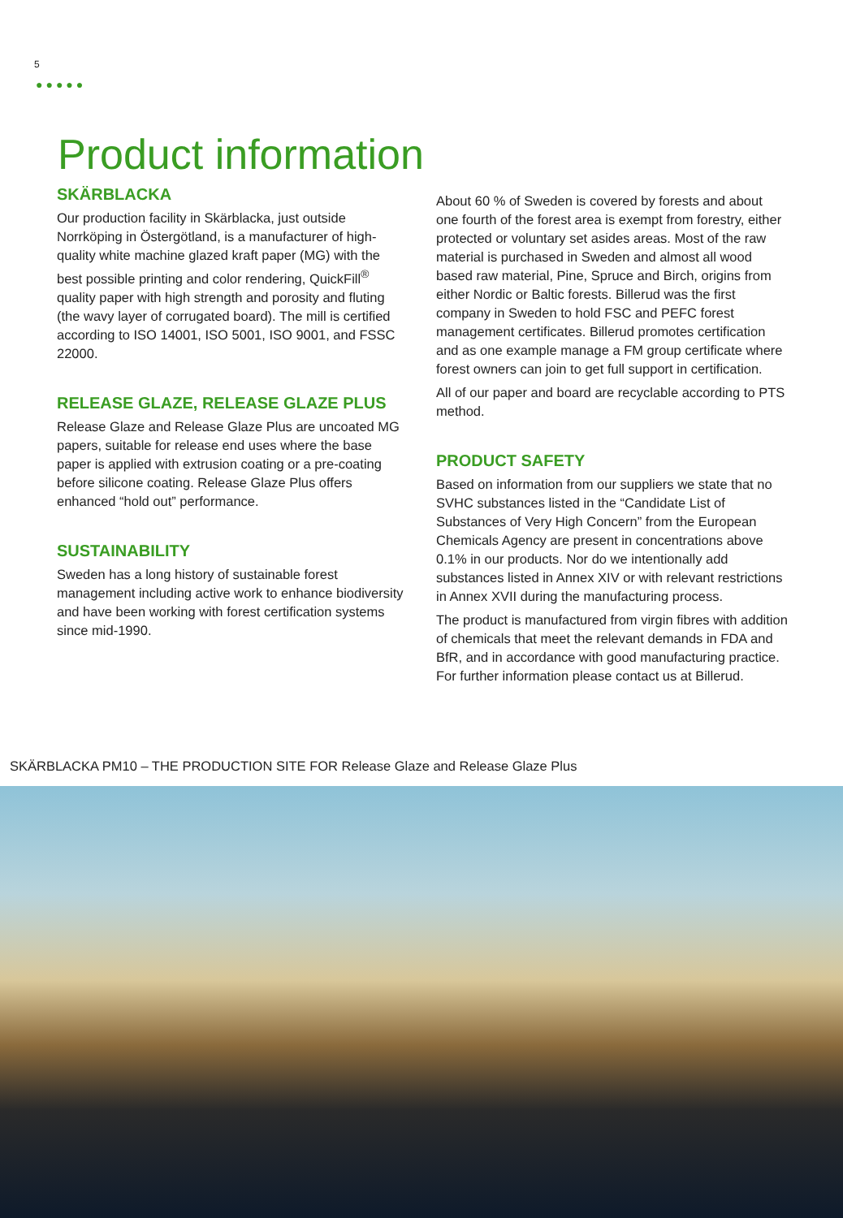5
●●●●●
Product information
SKÄRBLACKA
Our production facility in Skärblacka, just outside Norrköping in Östergötland, is a manufacturer of high-quality white machine glazed kraft paper (MG) with the best possible printing and color rendering, QuickFill<sup>®</sup> quality paper with high strength and porosity and fluting (the wavy layer of corrugated board). The mill is certified according to ISO 14001, ISO 5001, ISO 9001, and FSSC 22000.
RELEASE GLAZE, RELEASE GLAZE PLUS
Release Glaze and Release Glaze Plus are uncoated MG papers, suitable for release end uses where the base paper is applied with extrusion coating or a pre-coating before silicone coating. Release Glaze Plus offers enhanced “hold out” performance.
SUSTAINABILITY
Sweden has a long history of sustainable forest management including active work to enhance biodiversity and have been working with forest certification systems since mid-1990.
About 60 % of Sweden is covered by forests and about one fourth of the forest area is exempt from forestry, either protected or voluntary set asides areas. Most of the raw material is purchased in Sweden and almost all wood based raw material, Pine, Spruce and Birch, origins from either Nordic or Baltic forests. Billerud was the first company in Sweden to hold FSC and PEFC forest management certificates. Billerud promotes certification and as one example manage a FM group certificate where forest owners can join to get full support in certification.
All of our paper and board are recyclable according to PTS method.
PRODUCT SAFETY
Based on information from our suppliers we state that no SVHC substances listed in the “Candidate List of Substances of Very High Concern” from the European Chemicals Agency are present in concentrations above 0.1% in our products. Nor do we intentionally add substances listed in Annex XIV or with relevant restrictions in Annex XVII during the manufacturing process.
The product is manufactured from virgin fibres with addition of chemicals that meet the relevant demands in FDA and BfR, and in accordance with good manufacturing practice. For further information please contact us at Billerud.
SKÄRBLACKA PM10 – THE PRODUCTION SITE FOR Release Glaze and Release Glaze Plus